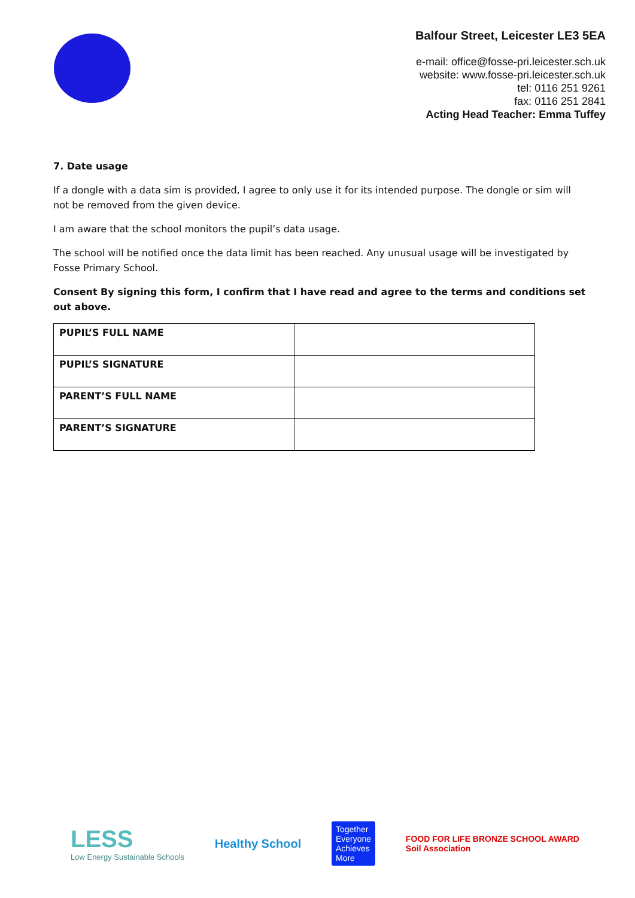Balfour Street, Leicester LE3 5EA
e-mail: office@fosse-pri.leicester.sch.uk
website: www.fosse-pri.leicester.sch.uk
tel: 0116 251 9261
fax: 0116 251 2841
Acting Head Teacher: Emma Tuffey
7. Date usage
If a dongle with a data sim is provided, I agree to only use it for its intended purpose. The dongle or sim will not be removed from the given device.
I am aware that the school monitors the pupil’s data usage.
The school will be notified once the data limit has been reached. Any unusual usage will be investigated by Fosse Primary School.
Consent By signing this form, I confirm that I have read and agree to the terms and conditions set out above.
| PUPIL’S FULL NAME | |
| PUPIL’S SIGNATURE | |
| PARENT’S FULL NAME | |
| PARENT’S SIGNATURE | |
LESS
Low Energy Sustainable Schools
Healthy School
Together
Everyone
Achieves
More
FOOD FOR LIFE BRONZE SCHOOL AWARD
Soil Association